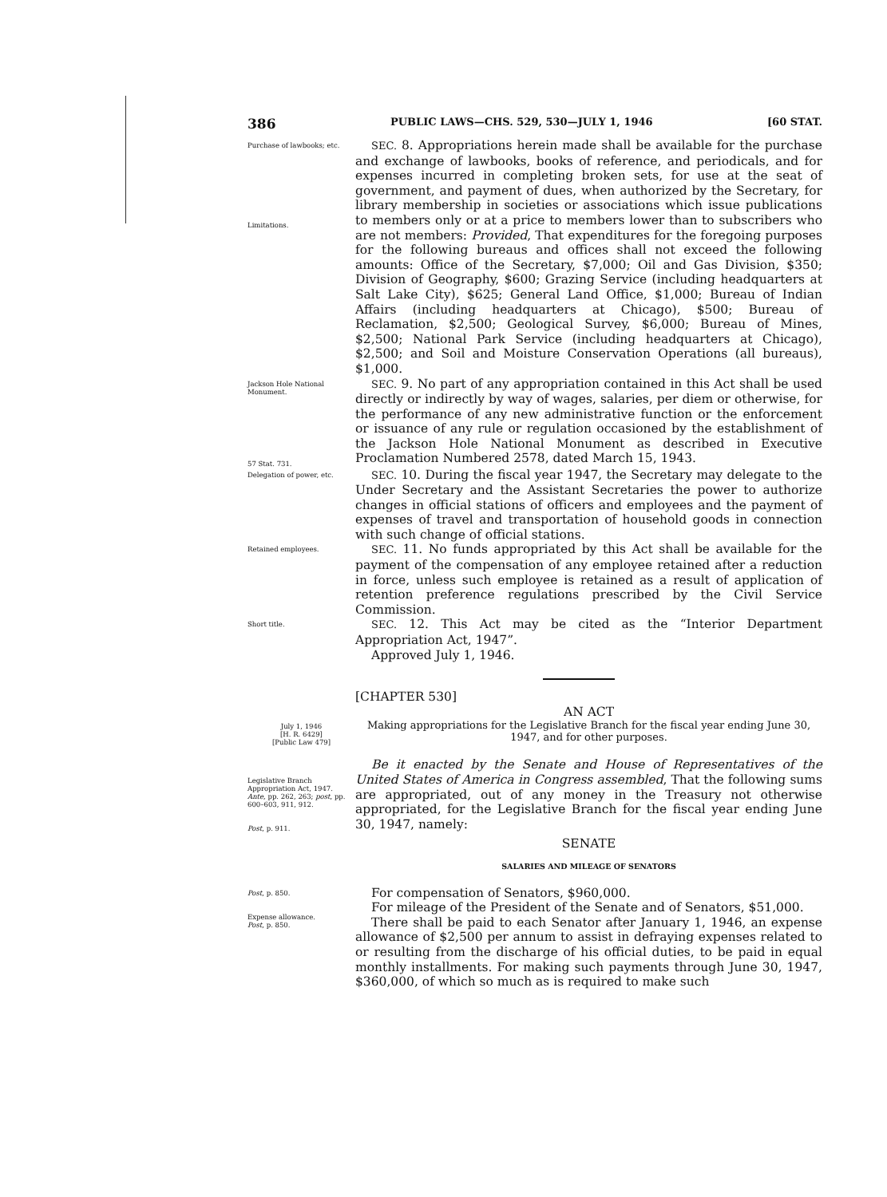386 PUBLIC LAWS—CHS. 529, 530—JULY 1, 1946 [60 STAT.
Purchase of lawbooks; etc.
Limitations.
SEC. 8. Appropriations herein made shall be available for the purchase and exchange of lawbooks, books of reference, and periodicals, and for expenses incurred in completing broken sets, for use at the seat of government, and payment of dues, when authorized by the Secretary, for library membership in societies or associations which issue publications to members only or at a price to members lower than to subscribers who are not members: Provided, That expenditures for the foregoing purposes for the following bureaus and offices shall not exceed the following amounts: Office of the Secretary, $7,000; Oil and Gas Division, $350; Division of Geography, $600; Grazing Service (including headquarters at Salt Lake City), $625; General Land Office, $1,000; Bureau of Indian Affairs (including headquarters at Chicago), $500; Bureau of Reclamation, $2,500; Geological Survey, $6,000; Bureau of Mines, $2,500; National Park Service (including headquarters at Chicago), $2,500; and Soil and Moisture Conservation Operations (all bureaus), $1,000.
Jackson Hole National Monument.
57 Stat. 731.
SEC. 9. No part of any appropriation contained in this Act shall be used directly or indirectly by way of wages, salaries, per diem or otherwise, for the performance of any new administrative function or the enforcement or issuance of any rule or regulation occasioned by the establishment of the Jackson Hole National Monument as described in Executive Proclamation Numbered 2578, dated March 15, 1943.
Delegation of power, etc.
SEC. 10. During the fiscal year 1947, the Secretary may delegate to the Under Secretary and the Assistant Secretaries the power to authorize changes in official stations of officers and employees and the payment of expenses of travel and transportation of household goods in connection with such change of official stations.
Retained employees.
SEC. 11. No funds appropriated by this Act shall be available for the payment of the compensation of any employee retained after a reduction in force, unless such employee is retained as a result of application of retention preference regulations prescribed by the Civil Service Commission.
Short title.
SEC. 12. This Act may be cited as the “Interior Department Appropriation Act, 1947”.
Approved July 1, 1946.
[CHAPTER 530]
AN ACT
July 1, 1946
[H. R. 6429]
[Public Law 479]
Making appropriations for the Legislative Branch for the fiscal year ending June 30, 1947, and for other purposes.
Legislative Branch Appropriation Act, 1947.
Ante, pp. 262, 263; post, pp. 600–603, 911, 912.
Post, p. 911.
Be it enacted by the Senate and House of Representatives of the United States of America in Congress assembled, That the following sums are appropriated, out of any money in the Treasury not otherwise appropriated, for the Legislative Branch for the fiscal year ending June 30, 1947, namely:
SENATE
SALARIES AND MILEAGE OF SENATORS
Post, p. 850.
Expense allowance.
Post, p. 850.
For compensation of Senators, $960,000.
For mileage of the President of the Senate and of Senators, $51,000.
There shall be paid to each Senator after January 1, 1946, an expense allowance of $2,500 per annum to assist in defraying expenses related to or resulting from the discharge of his official duties, to be paid in equal monthly installments. For making such payments through June 30, 1947, $360,000, of which so much as is required to make such